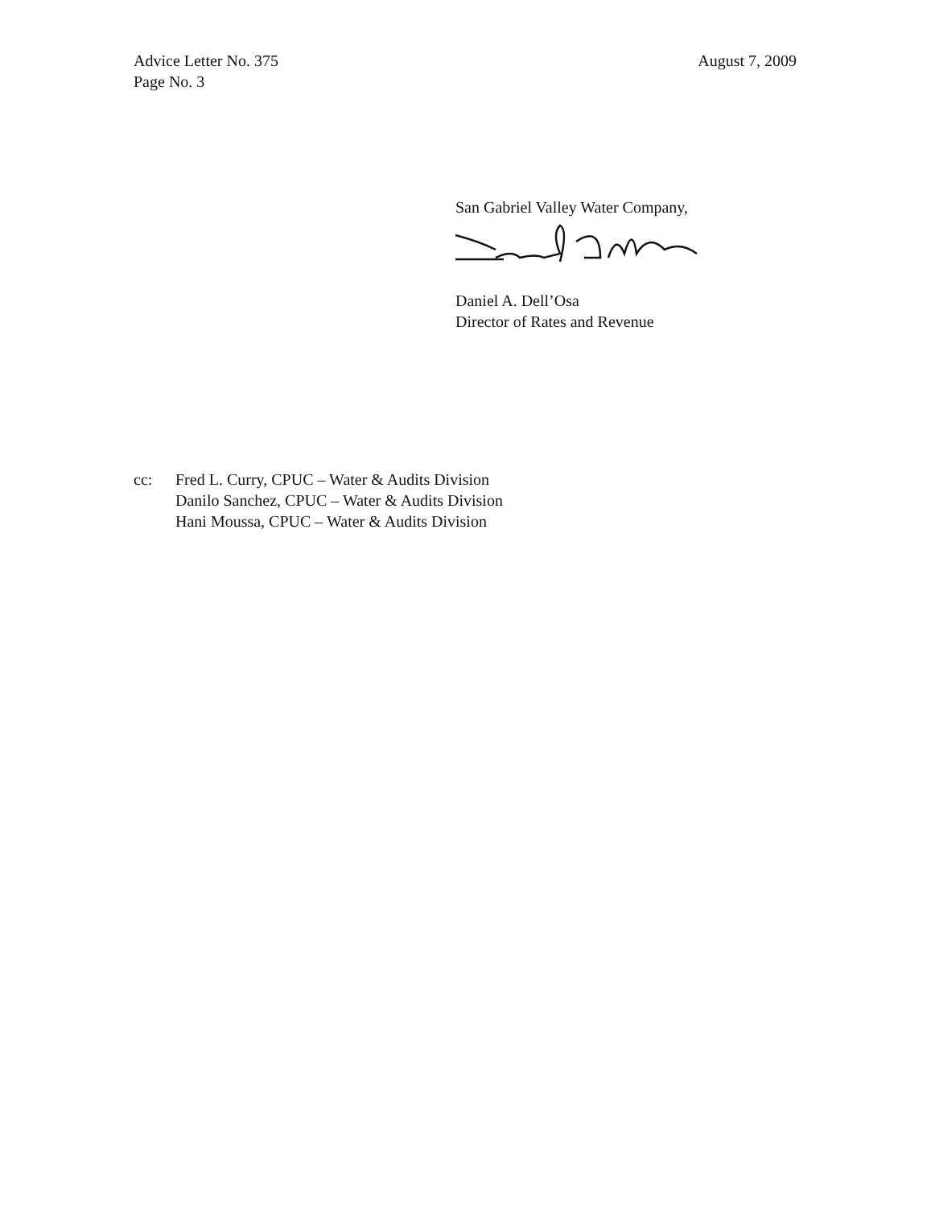Advice Letter No. 375
Page No. 3
August 7, 2009
San Gabriel Valley Water Company,
Daniel A. Dell’Osa
Director of Rates and Revenue
cc: Fred L. Curry, CPUC – Water & Audits Division
Danilo Sanchez, CPUC – Water & Audits Division
Hani Moussa, CPUC – Water & Audits Division